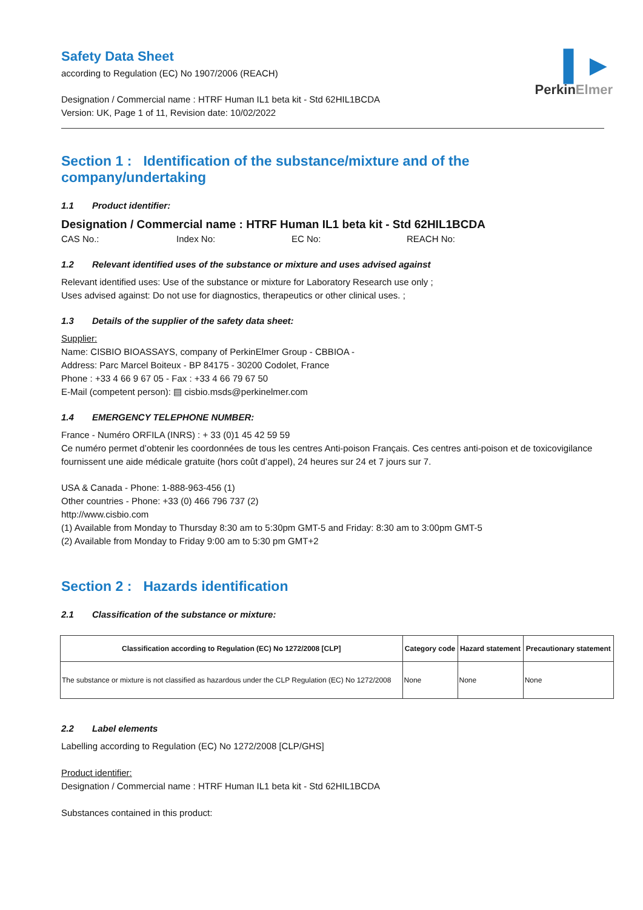▌►
PerkinElmer
Safety Data Sheet
according to Regulation (EC) No 1907/2006 (REACH)
Designation / Commercial name : HTRF Human IL1 beta kit - Std 62HIL1BCDA
Version: UK, Page 1 of 11, Revision date: 10/02/2022
Section 1 : Identification of the substance/mixture and of the company/undertaking
1.1 Product identifier:
Designation / Commercial name : HTRF Human IL1 beta kit - Std 62HIL1BCDA
CAS No.: Index No: EC No: REACH No:
1.2 Relevant identified uses of the substance or mixture and uses advised against
Relevant identified uses: Use of the substance or mixture for Laboratory Research use only ;
Uses advised against: Do not use for diagnostics, therapeutics or other clinical uses. ;
1.3 Details of the supplier of the safety data sheet:
Supplier:
Name: CISBIO BIOASSAYS, company of PerkinElmer Group - CBBIOA -
Address: Parc Marcel Boiteux - BP 84175 - 30200 Codolet, France
Phone : +33 4 66 9 67 05 - Fax : +33 4 66 79 67 50
E-Mail (competent person): ▤ cisbio.msds@perkinelmer.com
1.4 EMERGENCY TELEPHONE NUMBER:
France - Numéro ORFILA (INRS) : + 33 (0)1 45 42 59 59
Ce numéro permet d’obtenir les coordonnées de tous les centres Anti-poison Français. Ces centres anti-poison et de toxicovigilance fournissent une aide médicale gratuite (hors coût d’appel), 24 heures sur 24 et 7 jours sur 7.
USA & Canada - Phone: 1-888-963-456 (1)
Other countries - Phone: +33 (0) 466 796 737 (2)
http://www.cisbio.com
(1) Available from Monday to Thursday 8:30 am to 5:30pm GMT-5 and Friday: 8:30 am to 3:00pm GMT-5
(2) Available from Monday to Friday 9:00 am to 5:30 pm GMT+2
Section 2 : Hazards identification
2.1 Classification of the substance or mixture:
| Classification according to Regulation (EC) No 1272/2008 [CLP] | Category code | Hazard statement | Precautionary statement |
| --- | --- | --- | --- |
| The substance or mixture is not classified as hazardous under the CLP Regulation (EC) No 1272/2008 | None | None | None |
2.2 Label elements
Labelling according to Regulation (EC) No 1272/2008 [CLP/GHS]
Product identifier:
Designation / Commercial name : HTRF Human IL1 beta kit - Std 62HIL1BCDA
Substances contained in this product: